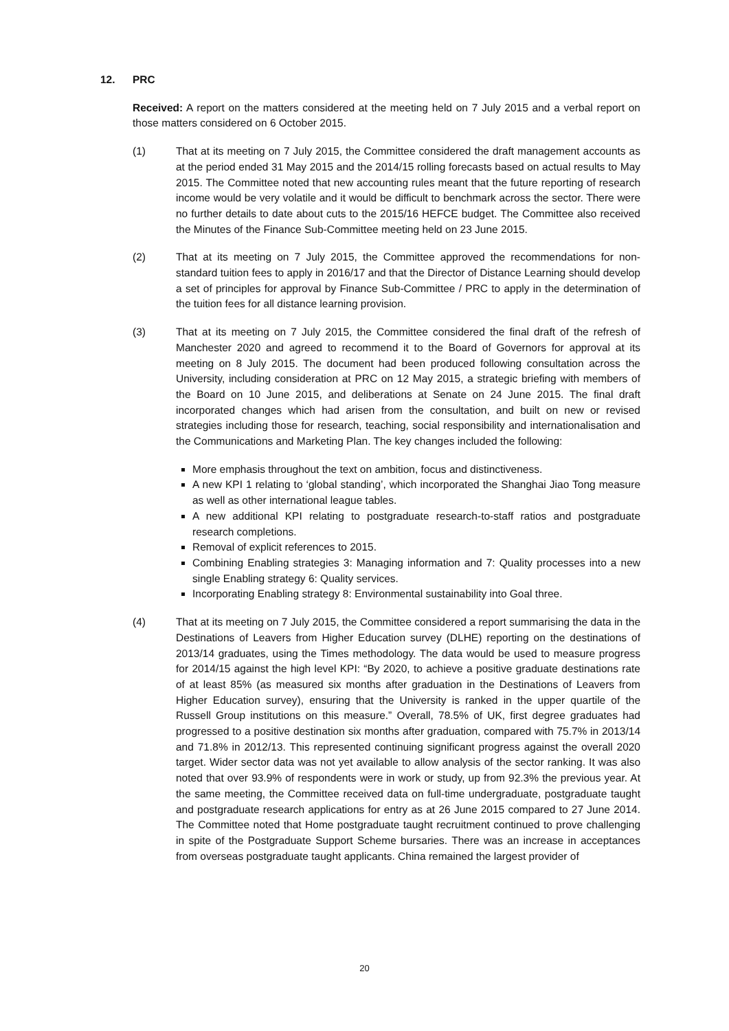12. PRC
Received: A report on the matters considered at the meeting held on 7 July 2015 and a verbal report on those matters considered on 6 October 2015.
(1) That at its meeting on 7 July 2015, the Committee considered the draft management accounts as at the period ended 31 May 2015 and the 2014/15 rolling forecasts based on actual results to May 2015. The Committee noted that new accounting rules meant that the future reporting of research income would be very volatile and it would be difficult to benchmark across the sector. There were no further details to date about cuts to the 2015/16 HEFCE budget. The Committee also received the Minutes of the Finance Sub-Committee meeting held on 23 June 2015.
(2) That at its meeting on 7 July 2015, the Committee approved the recommendations for non-standard tuition fees to apply in 2016/17 and that the Director of Distance Learning should develop a set of principles for approval by Finance Sub-Committee / PRC to apply in the determination of the tuition fees for all distance learning provision.
(3) That at its meeting on 7 July 2015, the Committee considered the final draft of the refresh of Manchester 2020 and agreed to recommend it to the Board of Governors for approval at its meeting on 8 July 2015. The document had been produced following consultation across the University, including consideration at PRC on 12 May 2015, a strategic briefing with members of the Board on 10 June 2015, and deliberations at Senate on 24 June 2015. The final draft incorporated changes which had arisen from the consultation, and built on new or revised strategies including those for research, teaching, social responsibility and internationalisation and the Communications and Marketing Plan. The key changes included the following:
More emphasis throughout the text on ambition, focus and distinctiveness.
A new KPI 1 relating to ‘global standing’, which incorporated the Shanghai Jiao Tong measure as well as other international league tables.
A new additional KPI relating to postgraduate research-to-staff ratios and postgraduate research completions.
Removal of explicit references to 2015.
Combining Enabling strategies 3: Managing information and 7: Quality processes into a new single Enabling strategy 6: Quality services.
Incorporating Enabling strategy 8: Environmental sustainability into Goal three.
(4) That at its meeting on 7 July 2015, the Committee considered a report summarising the data in the Destinations of Leavers from Higher Education survey (DLHE) reporting on the destinations of 2013/14 graduates, using the Times methodology. The data would be used to measure progress for 2014/15 against the high level KPI: “By 2020, to achieve a positive graduate destinations rate of at least 85% (as measured six months after graduation in the Destinations of Leavers from Higher Education survey), ensuring that the University is ranked in the upper quartile of the Russell Group institutions on this measure.” Overall, 78.5% of UK, first degree graduates had progressed to a positive destination six months after graduation, compared with 75.7% in 2013/14 and 71.8% in 2012/13. This represented continuing significant progress against the overall 2020 target. Wider sector data was not yet available to allow analysis of the sector ranking. It was also noted that over 93.9% of respondents were in work or study, up from 92.3% the previous year. At the same meeting, the Committee received data on full-time undergraduate, postgraduate taught and postgraduate research applications for entry as at 26 June 2015 compared to 27 June 2014. The Committee noted that Home postgraduate taught recruitment continued to prove challenging in spite of the Postgraduate Support Scheme bursaries. There was an increase in acceptances from overseas postgraduate taught applicants. China remained the largest provider of
20